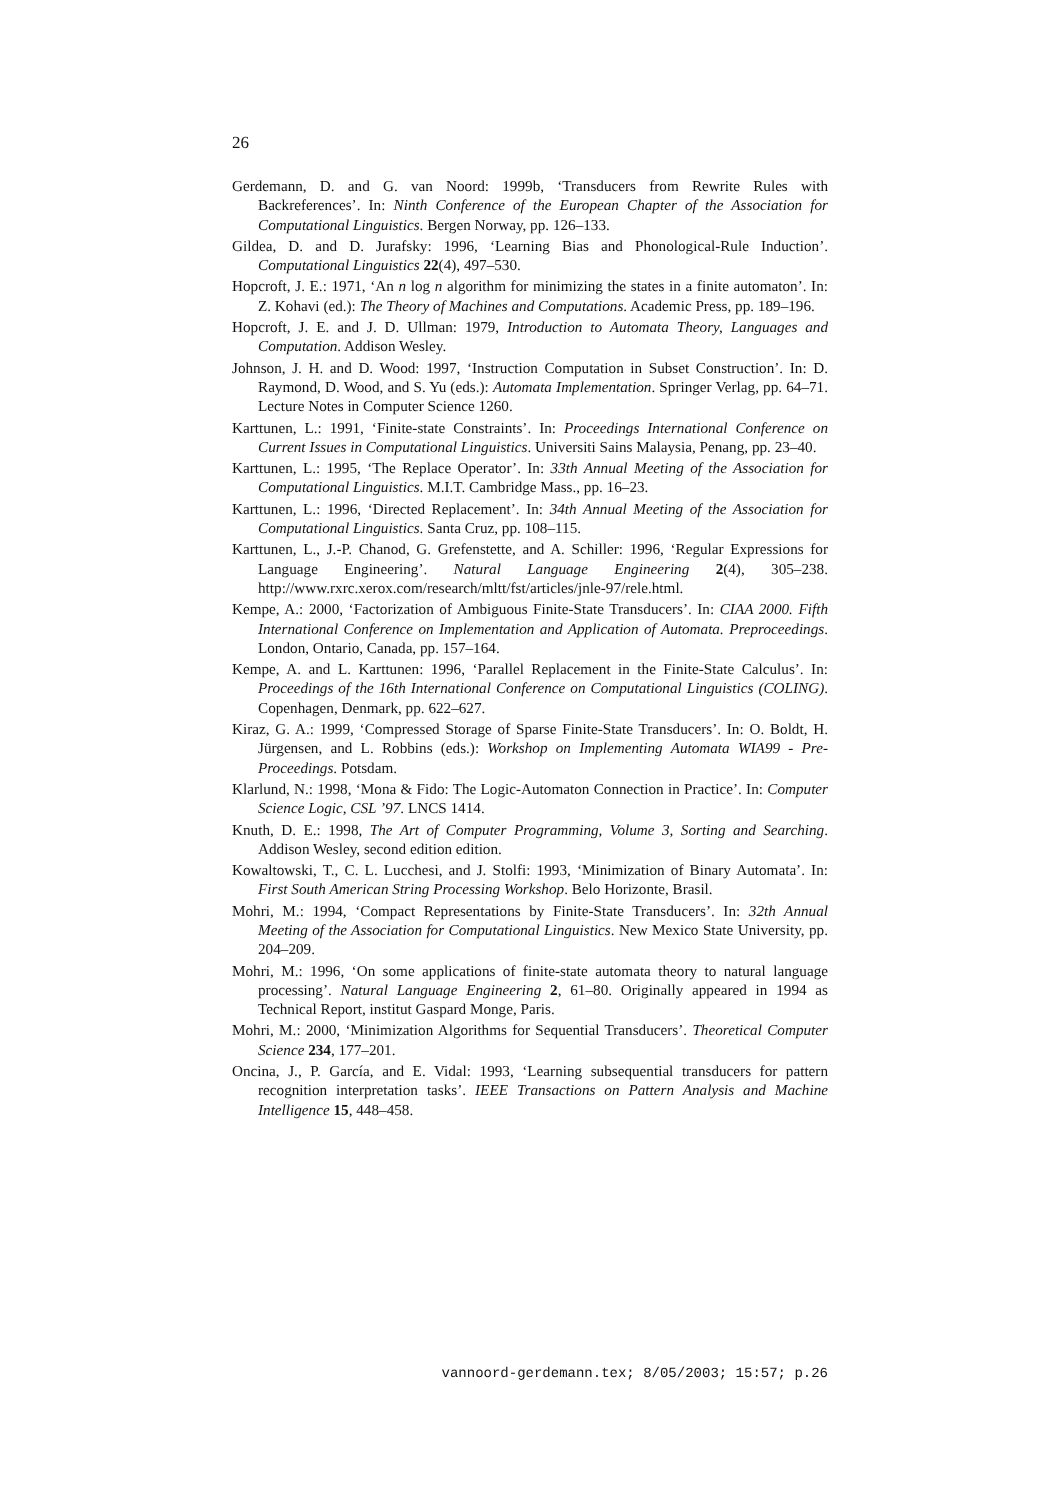26
Gerdemann, D. and G. van Noord: 1999b, ‘Transducers from Rewrite Rules with Backreferences’. In: Ninth Conference of the European Chapter of the Association for Computational Linguistics. Bergen Norway, pp. 126–133.
Gildea, D. and D. Jurafsky: 1996, ‘Learning Bias and Phonological-Rule Induction’. Computational Linguistics 22(4), 497–530.
Hopcroft, J. E.: 1971, ‘An n log n algorithm for minimizing the states in a finite automaton’. In: Z. Kohavi (ed.): The Theory of Machines and Computations. Academic Press, pp. 189–196.
Hopcroft, J. E. and J. D. Ullman: 1979, Introduction to Automata Theory, Languages and Computation. Addison Wesley.
Johnson, J. H. and D. Wood: 1997, ‘Instruction Computation in Subset Construction’. In: D. Raymond, D. Wood, and S. Yu (eds.): Automata Implementation. Springer Verlag, pp. 64–71. Lecture Notes in Computer Science 1260.
Karttunen, L.: 1991, ‘Finite-state Constraints’. In: Proceedings International Conference on Current Issues in Computational Linguistics. Universiti Sains Malaysia, Penang, pp. 23–40.
Karttunen, L.: 1995, ‘The Replace Operator’. In: 33th Annual Meeting of the Association for Computational Linguistics. M.I.T. Cambridge Mass., pp. 16–23.
Karttunen, L.: 1996, ‘Directed Replacement’. In: 34th Annual Meeting of the Association for Computational Linguistics. Santa Cruz, pp. 108–115.
Karttunen, L., J.-P. Chanod, G. Grefenstette, and A. Schiller: 1996, ‘Regular Expressions for Language Engineering’. Natural Language Engineering 2(4), 305–238. http://www.rxrc.xerox.com/research/mltt/fst/articles/jnle-97/rele.html.
Kempe, A.: 2000, ‘Factorization of Ambiguous Finite-State Transducers’. In: CIAA 2000. Fifth International Conference on Implementation and Application of Automata. Preproceedings. London, Ontario, Canada, pp. 157–164.
Kempe, A. and L. Karttunen: 1996, ‘Parallel Replacement in the Finite-State Calculus’. In: Proceedings of the 16th International Conference on Computational Linguistics (COLING). Copenhagen, Denmark, pp. 622–627.
Kiraz, G. A.: 1999, ‘Compressed Storage of Sparse Finite-State Transducers’. In: O. Boldt, H. Jürgensen, and L. Robbins (eds.): Workshop on Implementing Automata WIA99 - Pre-Proceedings. Potsdam.
Klarlund, N.: 1998, ‘Mona & Fido: The Logic-Automaton Connection in Practice’. In: Computer Science Logic, CSL ’97. LNCS 1414.
Knuth, D. E.: 1998, The Art of Computer Programming, Volume 3, Sorting and Searching. Addison Wesley, second edition edition.
Kowaltowski, T., C. L. Lucchesi, and J. Stolfi: 1993, ‘Minimization of Binary Automata’. In: First South American String Processing Workshop. Belo Horizonte, Brasil.
Mohri, M.: 1994, ‘Compact Representations by Finite-State Transducers’. In: 32th Annual Meeting of the Association for Computational Linguistics. New Mexico State University, pp. 204–209.
Mohri, M.: 1996, ‘On some applications of finite-state automata theory to natural language processing’. Natural Language Engineering 2, 61–80. Originally appeared in 1994 as Technical Report, institut Gaspard Monge, Paris.
Mohri, M.: 2000, ‘Minimization Algorithms for Sequential Transducers’. Theoretical Computer Science 234, 177–201.
Oncina, J., P. García, and E. Vidal: 1993, ‘Learning subsequential transducers for pattern recognition interpretation tasks’. IEEE Transactions on Pattern Analysis and Machine Intelligence 15, 448–458.
vannoord-gerdemann.tex; 8/05/2003; 15:57; p.26